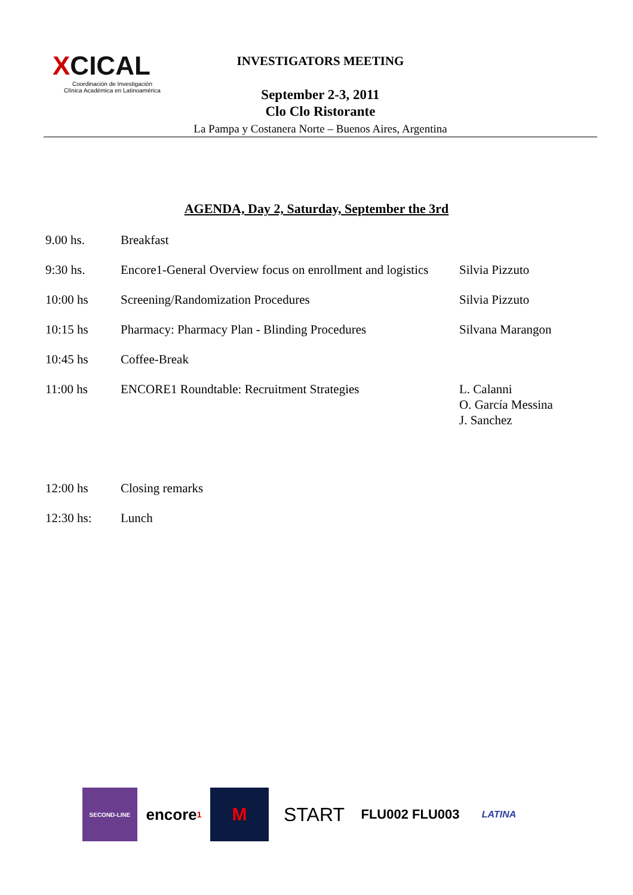XCICAL
Coordinación de Investigación
Clínica Académica en Latinoamérica
INVESTIGATORS MEETING
September 2-3, 2011
Clo Clo Ristorante
La Pampa y Costanera Norte – Buenos Aires, Argentina
AGENDA, Day 2, Saturday, September the 3rd
| 9.00 hs. | Breakfast | |
| 9:30 hs. | Encore1-General Overview focus on enrollment and logistics | Silvia Pizzuto |
| 10:00 hs | Screening/Randomization Procedures | Silvia Pizzuto |
| 10:15 hs | Pharmacy: Pharmacy Plan - Blinding Procedures | Silvana Marangon |
| 10:45 hs | Coffee-Break | |
| 11:00 hs | ENCORE1 Roundtable: Recruitment Strategies | L. Calanni O. García Messina J. Sanchez |
| 12:00 hs | Closing remarks | |
| 12:30 hs: | Lunch | |
SECOND-LINE
encore<sup>1</sup>
M START
FLU002 FLU003
LATINA